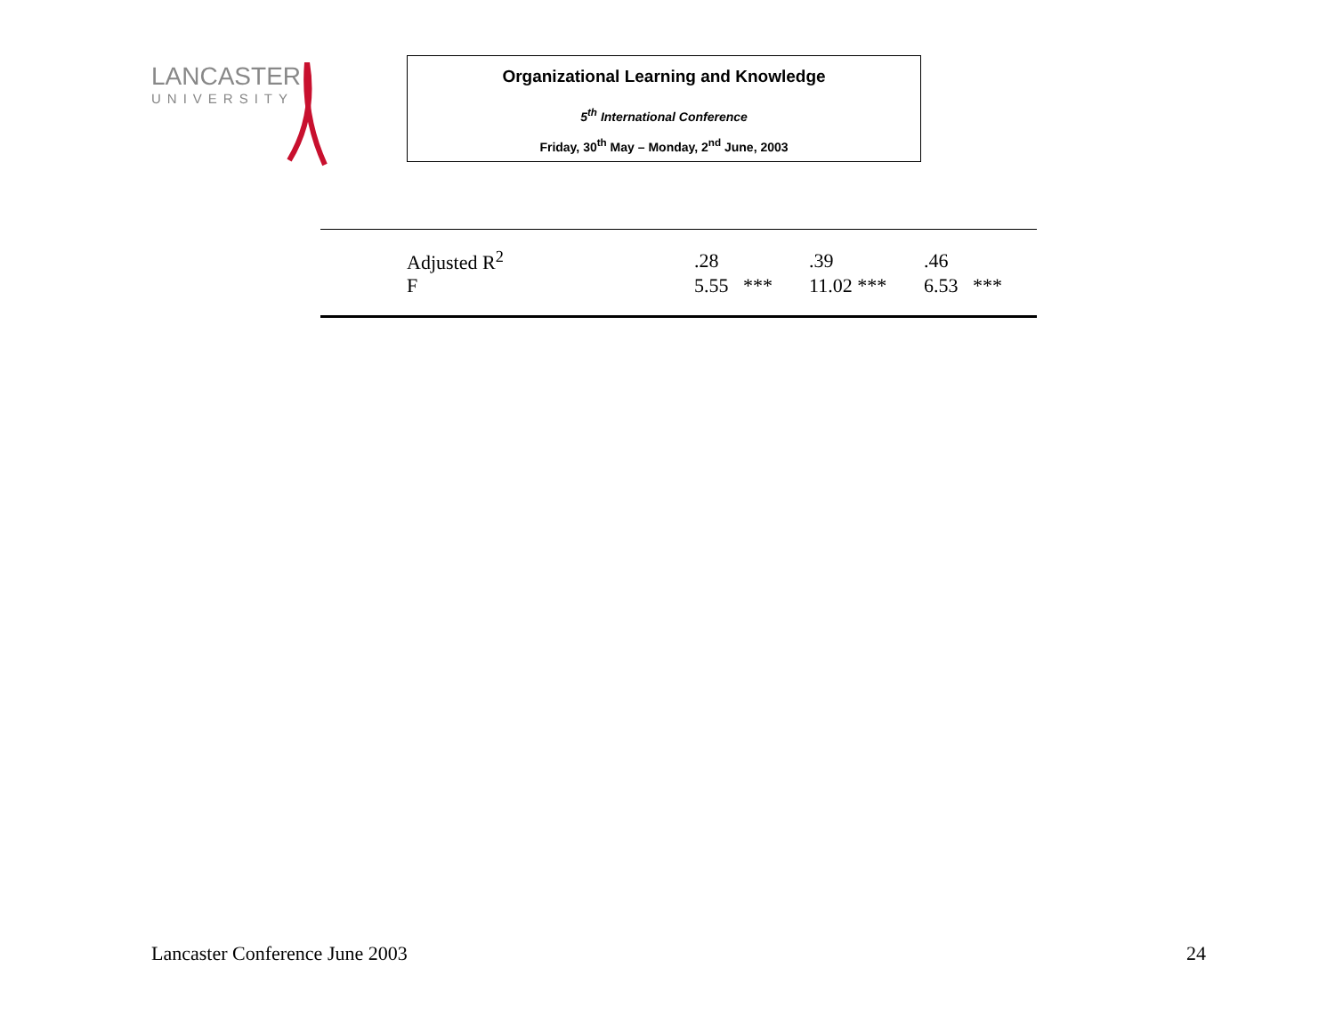LANCASTER
UNIVERSITY
Organizational Learning and Knowledge
5<sup>th</sup> International Conference
Friday, 30<sup>th</sup> May – Monday, 2<sup>nd</sup> June, 2003
| | Adjusted R<sup>2</sup> | .28 | .39 | .46 |
| | F | 5.55 *** | 11.02 *** | 6.53 *** |
Lancaster Conference June 2003 24